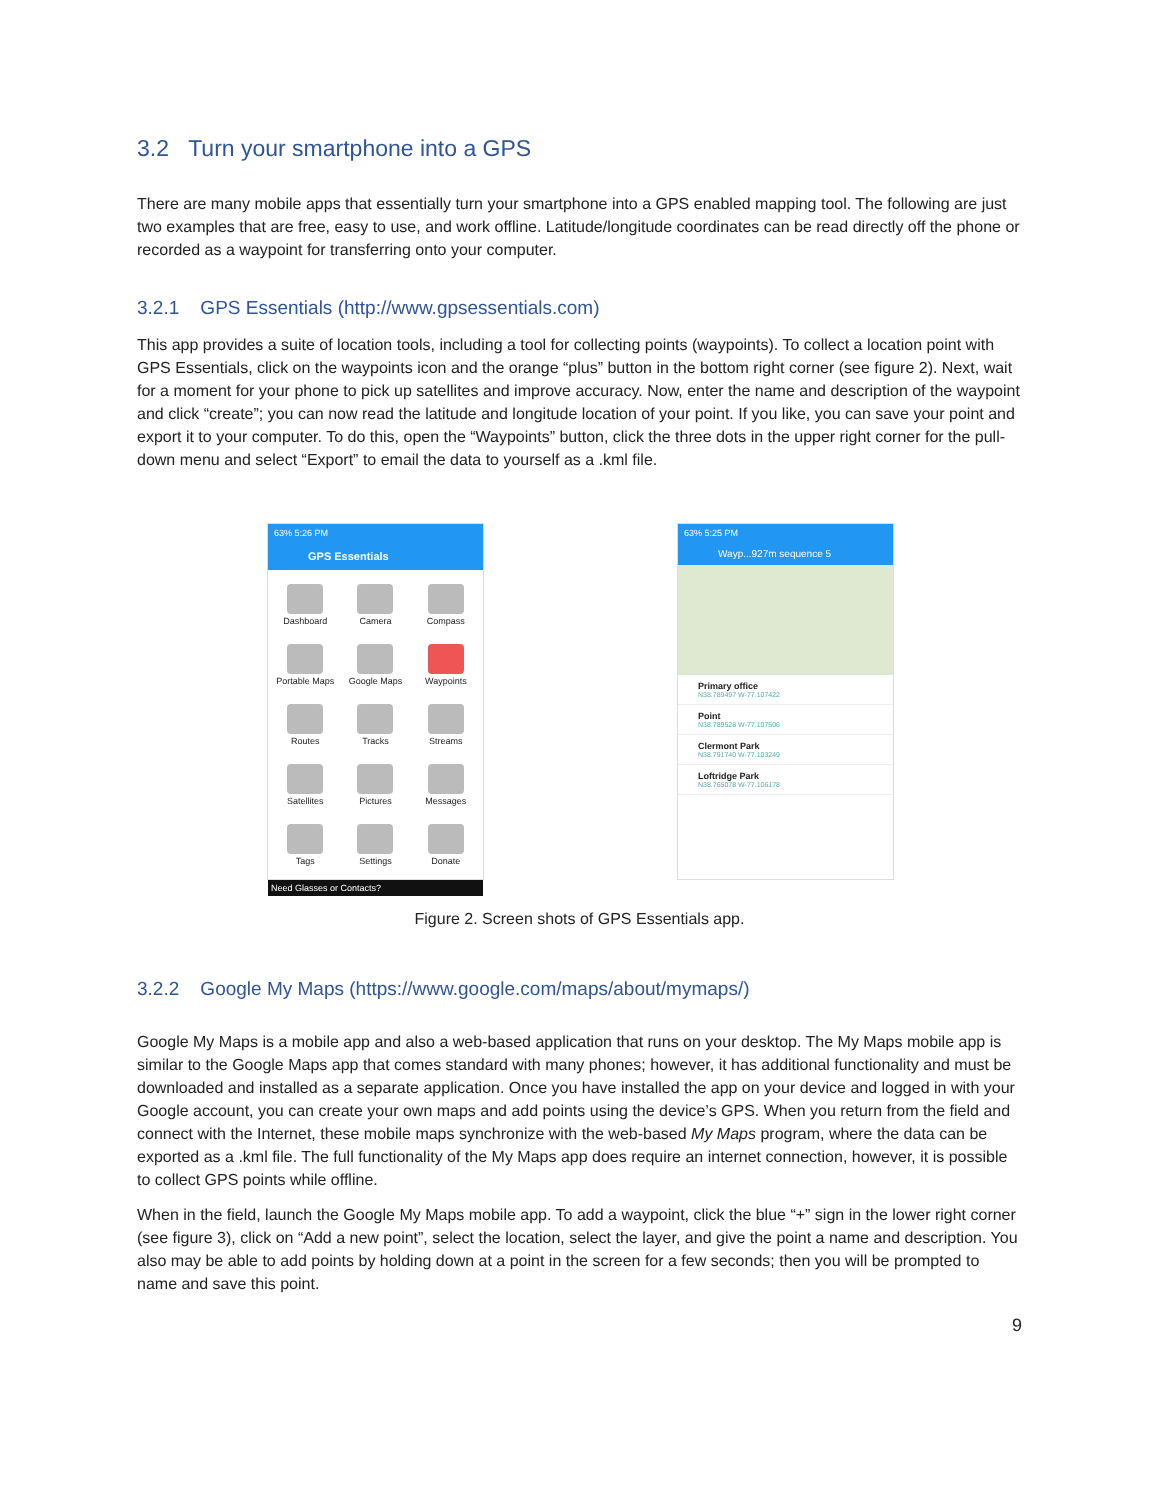3.2 Turn your smartphone into a GPS
There are many mobile apps that essentially turn your smartphone into a GPS enabled mapping tool. The following are just two examples that are free, easy to use, and work offline. Latitude/longitude coordinates can be read directly off the phone or recorded as a waypoint for transferring onto your computer.
3.2.1 GPS Essentials (http://www.gpsessentials.com)
This app provides a suite of location tools, including a tool for collecting points (waypoints). To collect a location point with GPS Essentials, click on the waypoints icon and the orange “plus” button in the bottom right corner (see figure 2). Next, wait for a moment for your phone to pick up satellites and improve accuracy. Now, enter the name and description of the waypoint and click “create”; you can now read the latitude and longitude location of your point. If you like, you can save your point and export it to your computer. To do this, open the “Waypoints” button, click the three dots in the upper right corner for the pull-down menu and select “Export” to email the data to yourself as a .kml file.
63% 5:26 PM
GPS Essentials
Dashboard
Camera
Compass
Portable Maps
Google Maps
Waypoints
Routes
Tracks
Streams
Satellites
Pictures
Messages
Tags
Settings
Donate
Need Glasses or Contacts?
63% 5:25 PM
Wayp...927m sequence 5
Primary office
N38.789497 W-77.107422
Point
N38.789528 W-77.107506
Clermont Park
N38.791740 W-77.103249
Loftridge Park
N38.765078 W-77.106178
Figure 2. Screen shots of GPS Essentials app.
3.2.2 Google My Maps (https://www.google.com/maps/about/mymaps/)
Google My Maps is a mobile app and also a web-based application that runs on your desktop. The My Maps mobile app is similar to the Google Maps app that comes standard with many phones; however, it has additional functionality and must be downloaded and installed as a separate application. Once you have installed the app on your device and logged in with your Google account, you can create your own maps and add points using the device’s GPS. When you return from the field and connect with the Internet, these mobile maps synchronize with the web-based My Maps program, where the data can be exported as a .kml file. The full functionality of the My Maps app does require an internet connection, however, it is possible to collect GPS points while offline.
When in the field, launch the Google My Maps mobile app. To add a waypoint, click the blue “+” sign in the lower right corner (see figure 3), click on “Add a new point”, select the location, select the layer, and give the point a name and description. You also may be able to add points by holding down at a point in the screen for a few seconds; then you will be prompted to name and save this point.
9